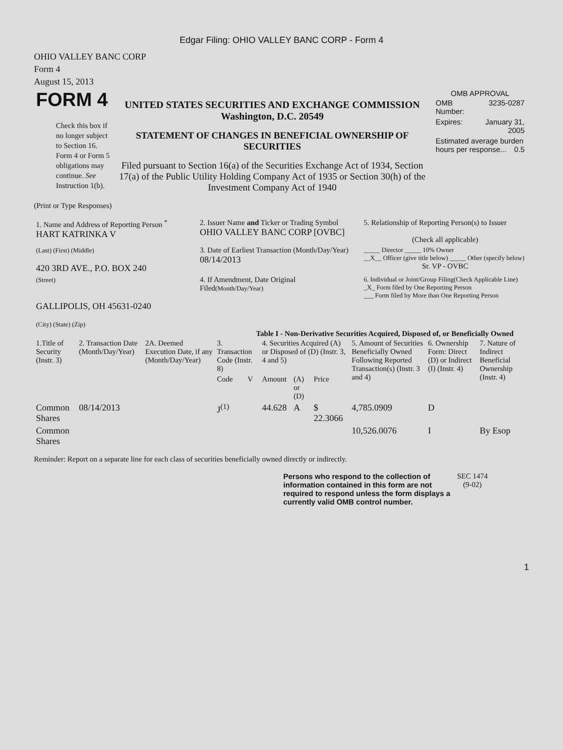Edgar Filing: OHIO VALLEY BANC CORP - Form 4
OHIO VALLEY BANC CORP
Form 4
August 15, 2013
| FORM 4 Check this box if no longer subject to Section 16. Form 4 or Form 5 obligations may continue. See Instruction 1(b). | UNITED STATES SECURITIES AND EXCHANGE COMMISSION Washington, D.C. 20549 STATEMENT OF CHANGES IN BENEFICIAL OWNERSHIP OF SECURITIES Filed pursuant to Section 16(a) of the Securities Exchange Act of 1934, Section 17(a) of the Public Utility Holding Company Act of 1935 or Section 30(h) of the Investment Company Act of 1940 | OMB APPROVAL / OMB Number: / 3235-0287 / / Expires: / January 31, 2005 / / Estimated average burden hours per response... 0.5 / / |
(Print or Type Responses)
| 1. Name and Address of Reporting Person <sup>*</sup> HART KATRINKA V | 2. Issuer Name and Ticker or Trading Symbol OHIO VALLEY BANC CORP [OVBC] | 5. Relationship of Reporting Person(s) to Issuer (Check all applicable) |
| (Last) (First) (Middle) 420 3RD AVE., P.O. BOX 240 | 3. Date of Earliest Transaction (Month/Day/Year) 08/14/2013 | _____ Director _____ 10% Owner __X__ Officer (give title below) _____ Other (specify below) Sr. VP - OVBC |
| (Street) GALLIPOLIS, OH 45631-0240 (City) (State) (Zip) | 4. If Amendment, Date Original Filed (Month/Day/Year) | 6. Individual or Joint/Group Filing(Check Applicable Line) _X_ Form filed by One Reporting Person ___ Form filed by More than One Reporting Person |
Table I - Non-Derivative Securities Acquired, Disposed of, or Beneficially Owned
| 1.Title of Security (Instr. 3) | 2. Transaction Date (Month/Day/Year) | 2A. Deemed Execution Date, if any (Month/Day/Year) | 3. Transaction Code (Instr. 8) | | 4. Securities Acquired (A) or Disposed of (D) (Instr. 3, 4 and 5) | | | 5. Amount of Securities Beneficially Owned Following Reported Transaction(s) (Instr. 3 and 4) | 6. Ownership Form: Direct (D) or Indirect (I) (Instr. 4) | 7. Nature of Indirect Beneficial Ownership (Instr. 4) |
| --- | --- | --- | --- | --- | --- | --- | --- | --- | --- | --- |
| | | | Code | V | Amount | (A) or (D) | Price | | | |
| Common Shares | 08/14/2013 | | J<sup>(1)</sup> | | 44.628 | A | $ 22.3066 | 4,785.0909 | D | |
| Common Shares | | | | | | | | 10,526.0076 | I | By Esop |
Reminder: Report on a separate line for each class of securities beneficially owned directly or indirectly.
| Persons who respond to the collection of information contained in this form are not required to respond unless the form displays a currently valid OMB control number. | SEC 1474 (9-02) |
1